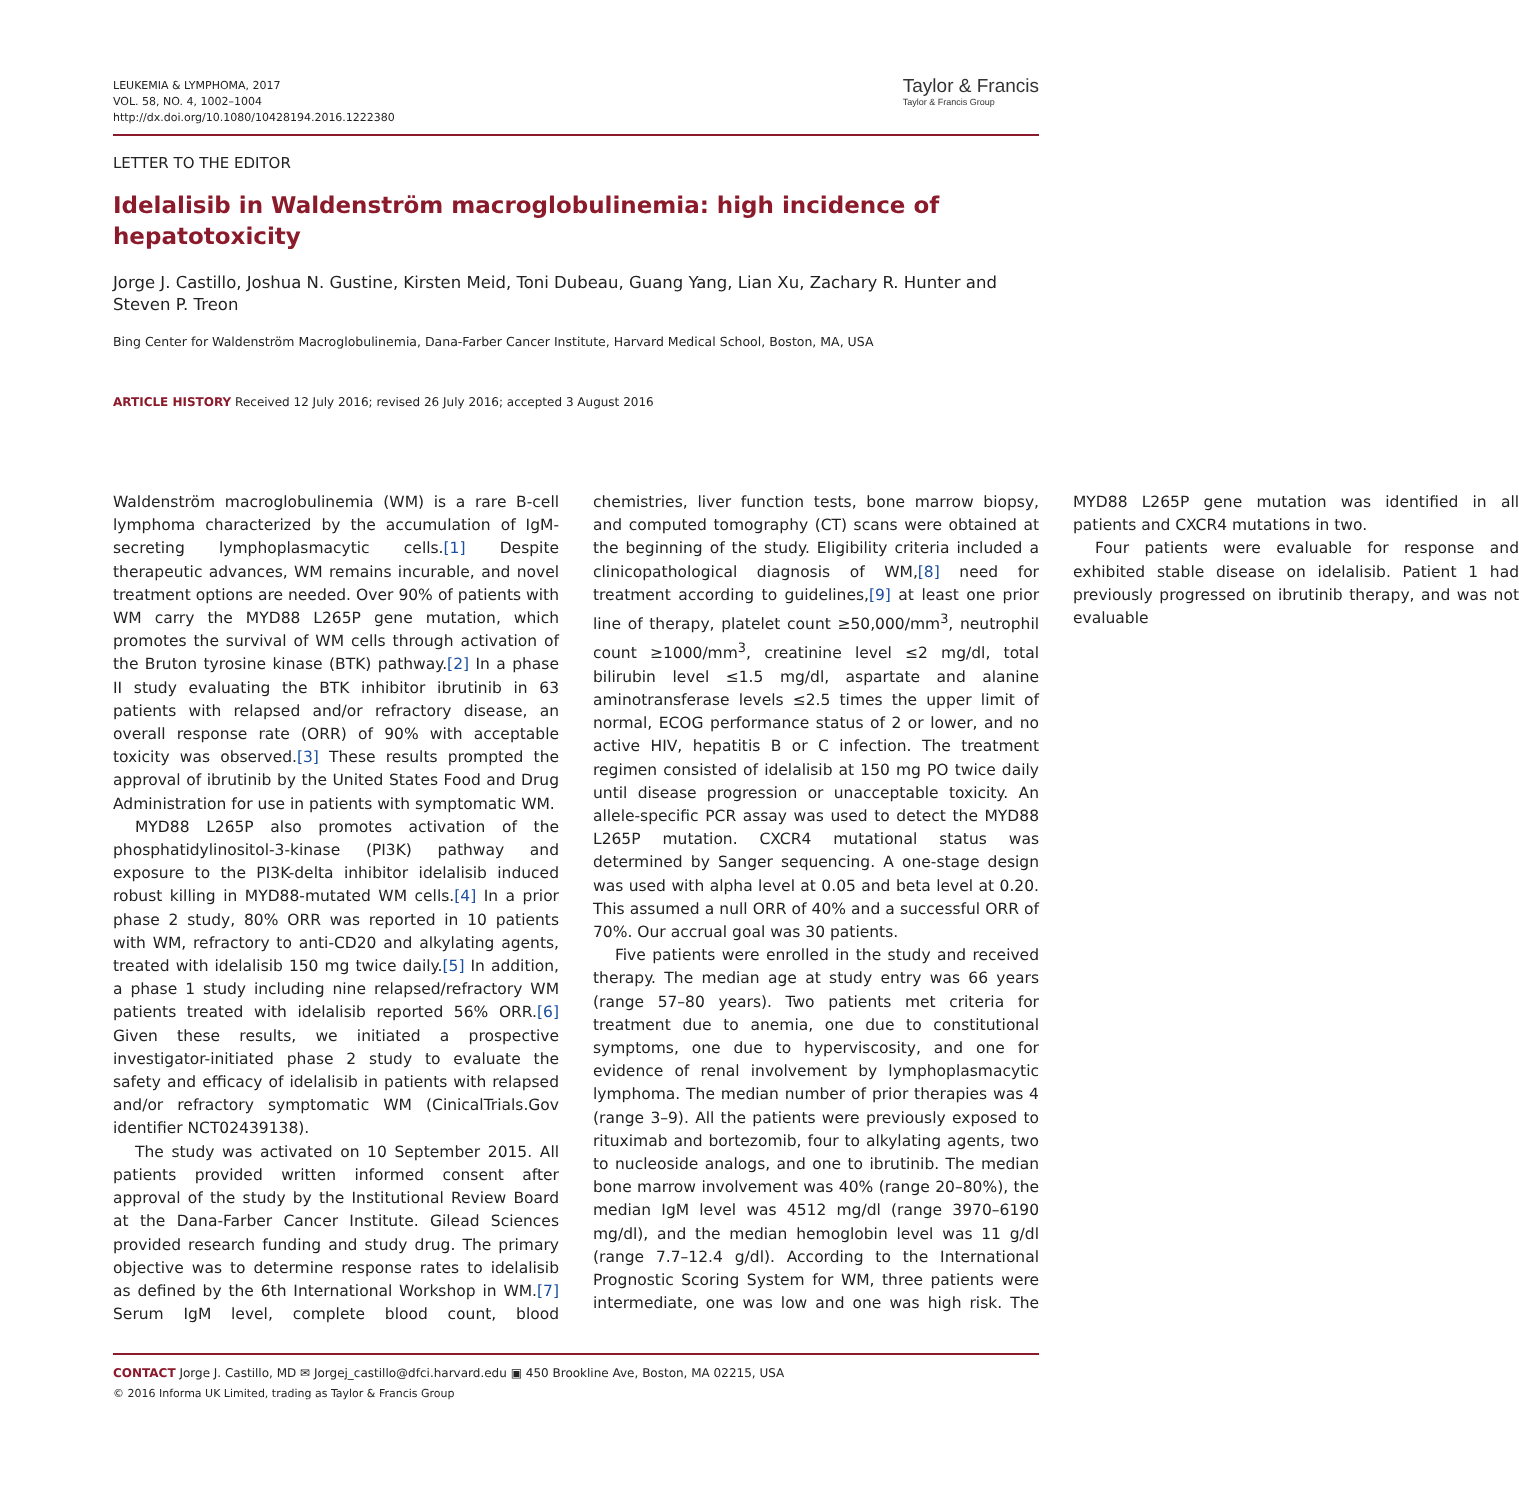LEUKEMIA & LYMPHOMA, 2017
VOL. 58, NO. 4, 1002–1004
http://dx.doi.org/10.1080/10428194.2016.1222380
Taylor & Francis
Taylor & Francis Group
LETTER TO THE EDITOR
Idelalisib in Waldenström macroglobulinemia: high incidence of hepatotoxicity
Jorge J. Castillo, Joshua N. Gustine, Kirsten Meid, Toni Dubeau, Guang Yang, Lian Xu, Zachary R. Hunter and Steven P. Treon
Bing Center for Waldenström Macroglobulinemia, Dana-Farber Cancer Institute, Harvard Medical School, Boston, MA, USA
ARTICLE HISTORY Received 12 July 2016; revised 26 July 2016; accepted 3 August 2016
Waldenström macroglobulinemia (WM) is a rare B-cell lymphoma characterized by the accumulation of IgM-secreting lymphoplasmacytic cells.[1] Despite therapeutic advances, WM remains incurable, and novel treatment options are needed. Over 90% of patients with WM carry the MYD88 L265P gene mutation, which promotes the survival of WM cells through activation of the Bruton tyrosine kinase (BTK) pathway.[2] In a phase II study evaluating the BTK inhibitor ibrutinib in 63 patients with relapsed and/or refractory disease, an overall response rate (ORR) of 90% with acceptable toxicity was observed.[3] These results prompted the approval of ibrutinib by the United States Food and Drug Administration for use in patients with symptomatic WM.
MYD88 L265P also promotes activation of the phosphatidylinositol-3-kinase (PI3K) pathway and exposure to the PI3K-delta inhibitor idelalisib induced robust killing in MYD88-mutated WM cells.[4] In a prior phase 2 study, 80% ORR was reported in 10 patients with WM, refractory to anti-CD20 and alkylating agents, treated with idelalisib 150 mg twice daily.[5] In addition, a phase 1 study including nine relapsed/refractory WM patients treated with idelalisib reported 56% ORR.[6] Given these results, we initiated a prospective investigator-initiated phase 2 study to evaluate the safety and efficacy of idelalisib in patients with relapsed and/or refractory symptomatic WM (CinicalTrials.Gov identifier NCT02439138).
The study was activated on 10 September 2015. All patients provided written informed consent after approval of the study by the Institutional Review Board at the Dana-Farber Cancer Institute. Gilead Sciences provided research funding and study drug. The primary objective was to determine response rates to idelalisib as defined by the 6th International Workshop in WM.[7] Serum IgM level, complete blood count, blood chemistries, liver function tests, bone marrow biopsy, and computed tomography (CT) scans were obtained at the beginning of the study. Eligibility criteria included a clinicopathological diagnosis of WM,[8] need for treatment according to guidelines,[9] at least one prior line of therapy, platelet count ≥50,000/mm<sup>3</sup>, neutrophil count ≥1000/mm<sup>3</sup>, creatinine level ≤2 mg/dl, total bilirubin level ≤1.5 mg/dl, aspartate and alanine aminotransferase levels ≤2.5 times the upper limit of normal, ECOG performance status of 2 or lower, and no active HIV, hepatitis B or C infection. The treatment regimen consisted of idelalisib at 150 mg PO twice daily until disease progression or unacceptable toxicity. An allele-specific PCR assay was used to detect the MYD88 L265P mutation. CXCR4 mutational status was determined by Sanger sequencing. A one-stage design was used with alpha level at 0.05 and beta level at 0.20. This assumed a null ORR of 40% and a successful ORR of 70%. Our accrual goal was 30 patients.
Five patients were enrolled in the study and received therapy. The median age at study entry was 66 years (range 57–80 years). Two patients met criteria for treatment due to anemia, one due to constitutional symptoms, one due to hyperviscosity, and one for evidence of renal involvement by lymphoplasmacytic lymphoma. The median number of prior therapies was 4 (range 3–9). All the patients were previously exposed to rituximab and bortezomib, four to alkylating agents, two to nucleoside analogs, and one to ibrutinib. The median bone marrow involvement was 40% (range 20–80%), the median IgM level was 4512 mg/dl (range 3970–6190 mg/dl), and the median hemoglobin level was 11 g/dl (range 7.7–12.4 g/dl). According to the International Prognostic Scoring System for WM, three patients were intermediate, one was low and one was high risk. The MYD88 L265P gene mutation was identified in all patients and CXCR4 mutations in two.
Four patients were evaluable for response and exhibited stable disease on idelalisib. Patient 1 had previously progressed on ibrutinib therapy, and was not evaluable
CONTACT Jorge J. Castillo, MD ✉ Jorgej_castillo@dfci.harvard.edu ▣ 450 Brookline Ave, Boston, MA 02215, USA
© 2016 Informa UK Limited, trading as Taylor & Francis Group